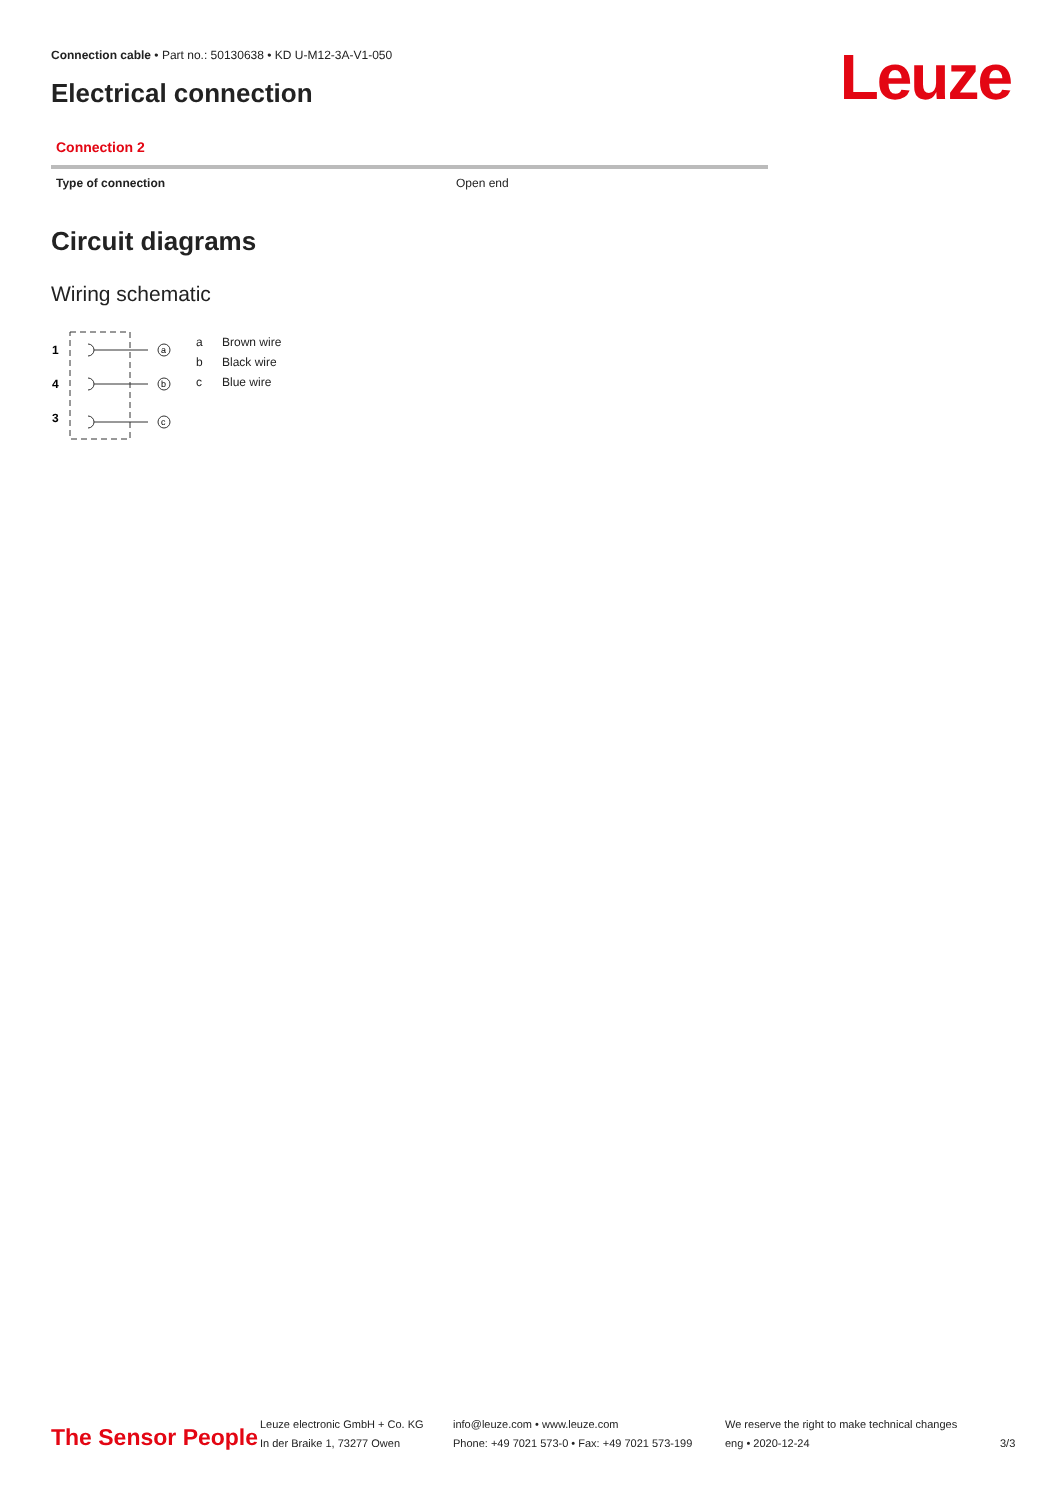Connection cable • Part no.: 50130638 • KD U-M12-3A-V1-050
Electrical connection Leuze
Connection 2
| Type of connection | Open end |
Circuit diagrams
Wiring schematic
1
4
3
a
b
c
a Brown wire
b Black wire
c Blue wire
The Sensor People
Leuze electronic GmbH + Co. KG
In der Braike 1, 73277 Owen
info@leuze.com • www.leuze.com
Phone: +49 7021 573-0 • Fax: +49 7021 573-199
We reserve the right to make technical changes
eng • 2020-12-24
3/3